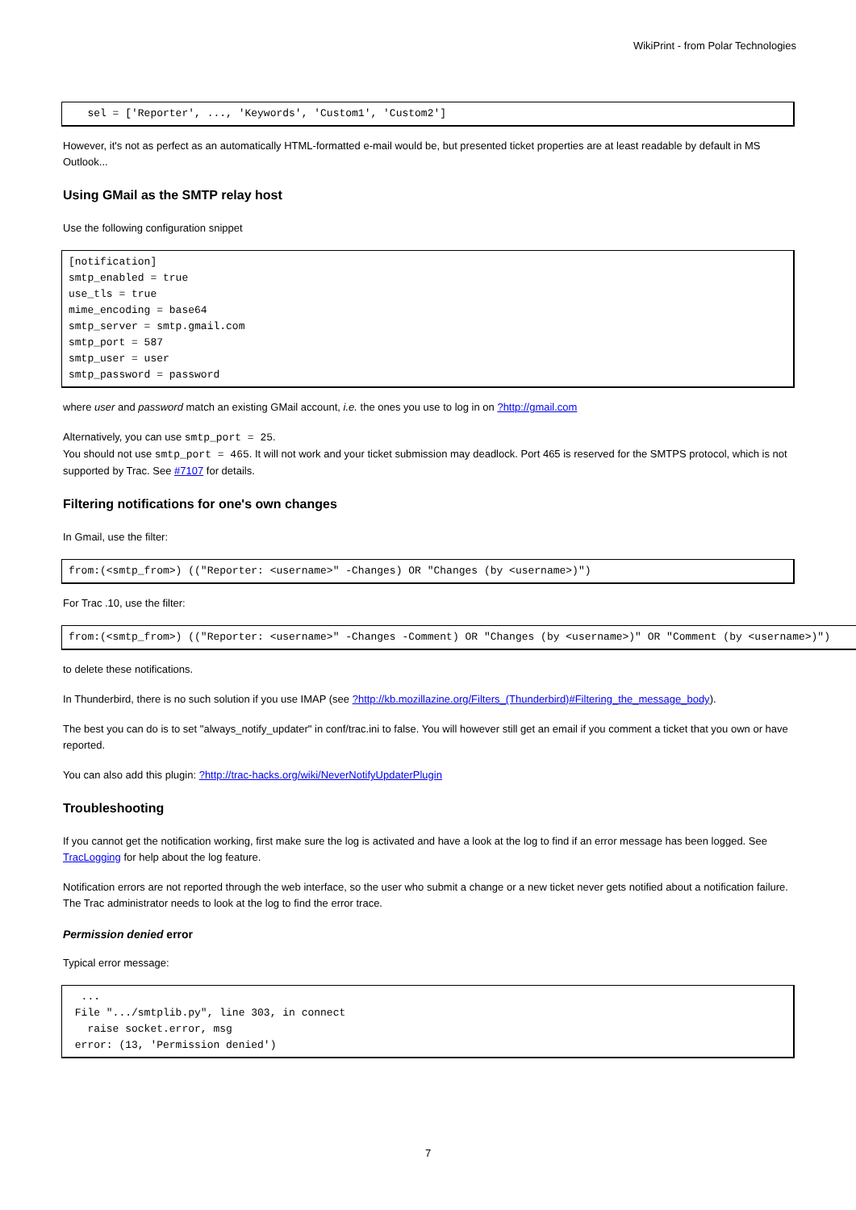WikiPrint - from Polar Technologies
   sel = ['Reporter', ..., 'Keywords', 'Custom1', 'Custom2']
However, it's not as perfect as an automatically HTML-formatted e-mail would be, but presented ticket properties are at least readable by default in MS Outlook...
Using GMail as the SMTP relay host
Use the following configuration snippet
[notification]
smtp_enabled = true
use_tls = true
mime_encoding = base64
smtp_server = smtp.gmail.com
smtp_port = 587
smtp_user = user
smtp_password = password
where user and password match an existing GMail account, i.e. the ones you use to log in on ?http://gmail.com
Alternatively, you can use smtp_port = 25.
You should not use smtp_port = 465. It will not work and your ticket submission may deadlock. Port 465 is reserved for the SMTPS protocol, which is not supported by Trac. See #7107 for details.
Filtering notifications for one's own changes
In Gmail, use the filter:
from:(<smtp_from>) (("Reporter: <username>" -Changes) OR "Changes (by <username>)")
For Trac .10, use the filter:
from:(<smtp_from>) (("Reporter: <username>" -Changes -Comment) OR "Changes (by <username>)" OR "Comment (by <username>)")
to delete these notifications.
In Thunderbird, there is no such solution if you use IMAP (see ?http://kb.mozillazine.org/Filters_(Thunderbird)#Filtering_the_message_body).
The best you can do is to set "always_notify_updater" in conf/trac.ini to false. You will however still get an email if you comment a ticket that you own or have reported.
You can also add this plugin: ?http://trac-hacks.org/wiki/NeverNotifyUpdaterPlugin
Troubleshooting
If you cannot get the notification working, first make sure the log is activated and have a look at the log to find if an error message has been logged. See TracLogging for help about the log feature.
Notification errors are not reported through the web interface, so the user who submit a change or a new ticket never gets notified about a notification failure. The Trac administrator needs to look at the log to find the error trace.
Permission denied error
Typical error message:
  ...
 File ".../smtplib.py", line 303, in connect
   raise socket.error, msg
 error: (13, 'Permission denied')
7